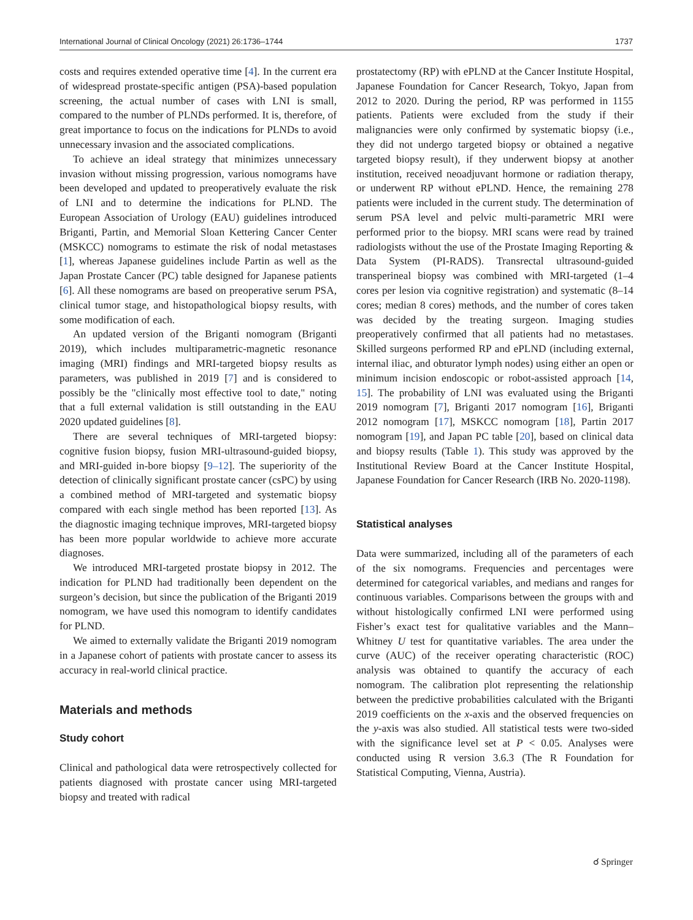International Journal of Clinical Oncology (2021) 26:1736–1744 1737
costs and requires extended operative time [4]. In the current era of widespread prostate-specific antigen (PSA)-based population screening, the actual number of cases with LNI is small, compared to the number of PLNDs performed. It is, therefore, of great importance to focus on the indications for PLNDs to avoid unnecessary invasion and the associated complications.
To achieve an ideal strategy that minimizes unnecessary invasion without missing progression, various nomograms have been developed and updated to preoperatively evaluate the risk of LNI and to determine the indications for PLND. The European Association of Urology (EAU) guidelines introduced Briganti, Partin, and Memorial Sloan Kettering Cancer Center (MSKCC) nomograms to estimate the risk of nodal metastases [1], whereas Japanese guidelines include Partin as well as the Japan Prostate Cancer (PC) table designed for Japanese patients [6]. All these nomograms are based on preoperative serum PSA, clinical tumor stage, and histopathological biopsy results, with some modification of each.
An updated version of the Briganti nomogram (Briganti 2019), which includes multiparametric-magnetic resonance imaging (MRI) findings and MRI-targeted biopsy results as parameters, was published in 2019 [7] and is considered to possibly be the "clinically most effective tool to date," noting that a full external validation is still outstanding in the EAU 2020 updated guidelines [8].
There are several techniques of MRI-targeted biopsy: cognitive fusion biopsy, fusion MRI-ultrasound-guided biopsy, and MRI-guided in-bore biopsy [9–12]. The superiority of the detection of clinically significant prostate cancer (csPC) by using a combined method of MRI-targeted and systematic biopsy compared with each single method has been reported [13]. As the diagnostic imaging technique improves, MRI-targeted biopsy has been more popular worldwide to achieve more accurate diagnoses.
We introduced MRI-targeted prostate biopsy in 2012. The indication for PLND had traditionally been dependent on the surgeon’s decision, but since the publication of the Briganti 2019 nomogram, we have used this nomogram to identify candidates for PLND.
We aimed to externally validate the Briganti 2019 nomogram in a Japanese cohort of patients with prostate cancer to assess its accuracy in real-world clinical practice.
Materials and methods
Study cohort
Clinical and pathological data were retrospectively collected for patients diagnosed with prostate cancer using MRI-targeted biopsy and treated with radical
prostatectomy (RP) with ePLND at the Cancer Institute Hospital, Japanese Foundation for Cancer Research, Tokyo, Japan from 2012 to 2020. During the period, RP was performed in 1155 patients. Patients were excluded from the study if their malignancies were only confirmed by systematic biopsy (i.e., they did not undergo targeted biopsy or obtained a negative targeted biopsy result), if they underwent biopsy at another institution, received neoadjuvant hormone or radiation therapy, or underwent RP without ePLND. Hence, the remaining 278 patients were included in the current study. The determination of serum PSA level and pelvic multi-parametric MRI were performed prior to the biopsy. MRI scans were read by trained radiologists without the use of the Prostate Imaging Reporting & Data System (PI-RADS). Transrectal ultrasound-guided transperineal biopsy was combined with MRI-targeted (1–4 cores per lesion via cognitive registration) and systematic (8–14 cores; median 8 cores) methods, and the number of cores taken was decided by the treating surgeon. Imaging studies preoperatively confirmed that all patients had no metastases. Skilled surgeons performed RP and ePLND (including external, internal iliac, and obturator lymph nodes) using either an open or minimum incision endoscopic or robot-assisted approach [14, 15]. The probability of LNI was evaluated using the Briganti 2019 nomogram [7], Briganti 2017 nomogram [16], Briganti 2012 nomogram [17], MSKCC nomogram [18], Partin 2017 nomogram [19], and Japan PC table [20], based on clinical data and biopsy results (Table 1). This study was approved by the Institutional Review Board at the Cancer Institute Hospital, Japanese Foundation for Cancer Research (IRB No. 2020-1198).
Statistical analyses
Data were summarized, including all of the parameters of each of the six nomograms. Frequencies and percentages were determined for categorical variables, and medians and ranges for continuous variables. Comparisons between the groups with and without histologically confirmed LNI were performed using Fisher’s exact test for qualitative variables and the Mann–Whitney U test for quantitative variables. The area under the curve (AUC) of the receiver operating characteristic (ROC) analysis was obtained to quantify the accuracy of each nomogram. The calibration plot representing the relationship between the predictive probabilities calculated with the Briganti 2019 coefficients on the x-axis and the observed frequencies on the y-axis was also studied. All statistical tests were two-sided with the significance level set at P < 0.05. Analyses were conducted using R version 3.6.3 (The R Foundation for Statistical Computing, Vienna, Austria).
☌ Springer